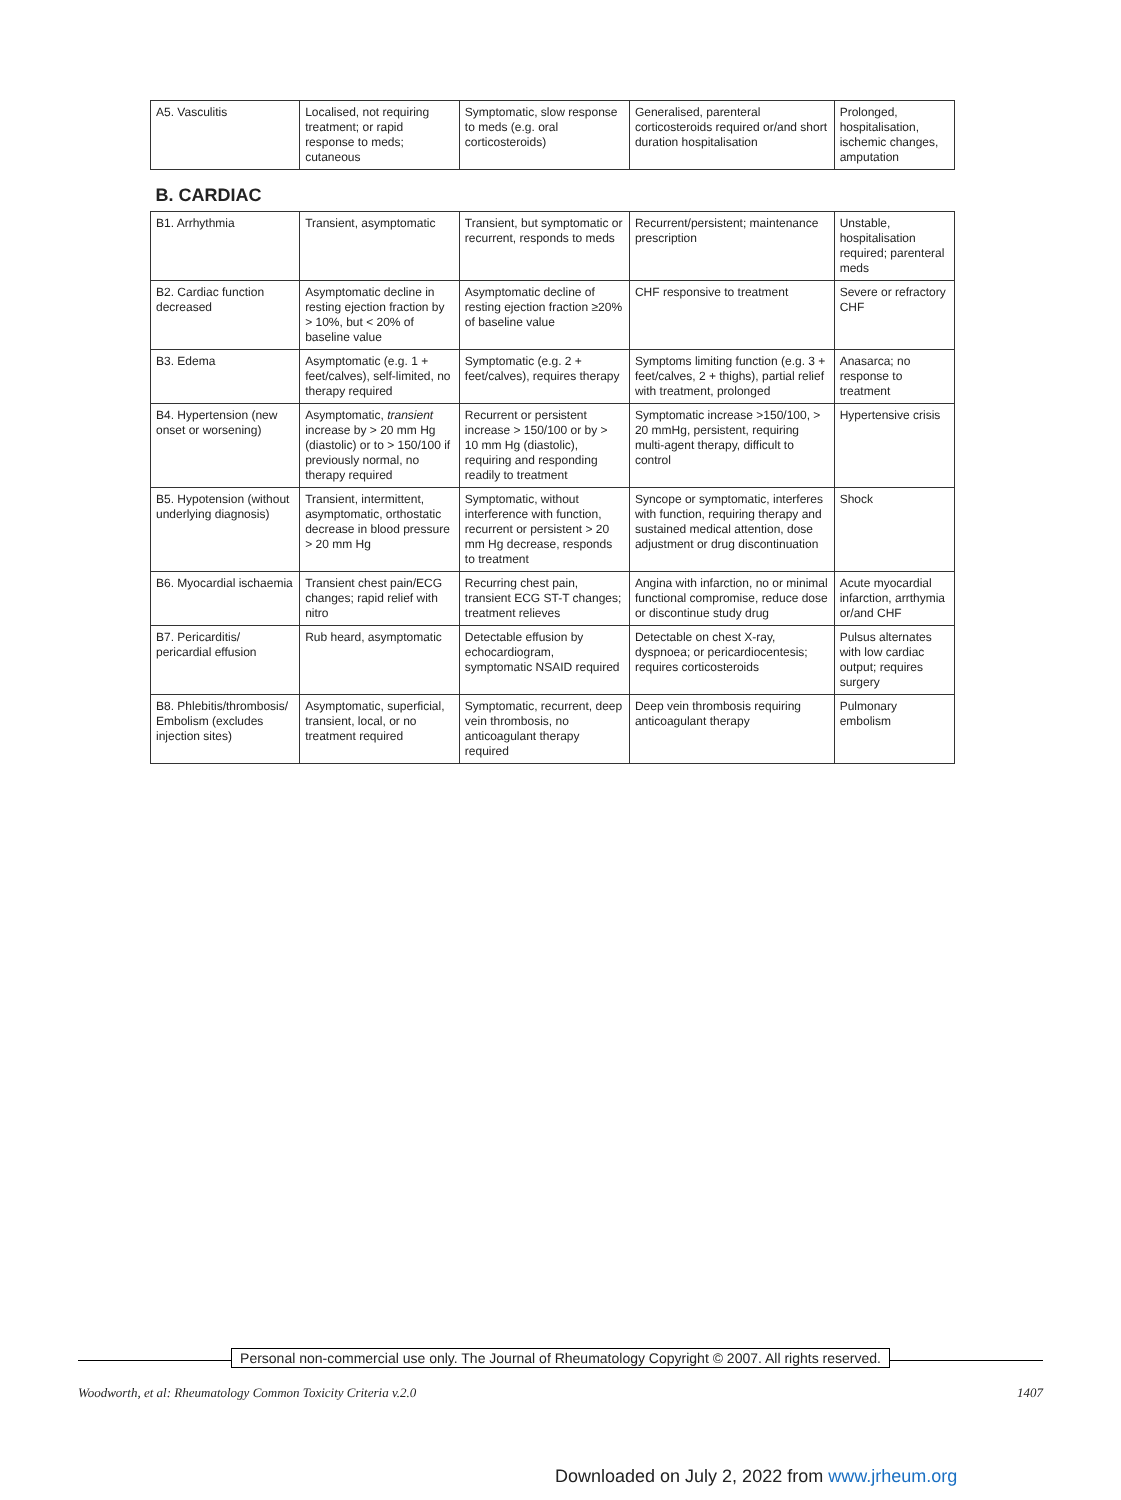| A5. Vasculitis | Localised, not requiring treatment; or rapid response to meds; cutaneous | Symptomatic, slow response to meds (e.g. oral corticosteroids) | Generalised, parenteral corticosteroids required or/and short duration hospitalisation | Prolonged, hospitalisation, ischemic changes, amputation |
| B. CARDIAC | | | | |
| B1. Arrhythmia | Transient, asymptomatic | Transient, but symptomatic or recurrent, responds to meds | Recurrent/persistent; maintenance prescription | Unstable, hospitalisation required; parenteral meds |
| B2. Cardiac function decreased | Asymptomatic decline in resting ejection fraction by > 10%, but < 20% of baseline value | Asymptomatic decline of resting ejection fraction ≥20% of baseline value | CHF responsive to treatment | Severe or refractory CHF |
| B3. Edema | Asymptomatic (e.g. 1 + feet/calves), self-limited, no therapy required | Symptomatic (e.g. 2 + feet/calves), requires therapy | Symptoms limiting function (e.g. 3 + feet/calves, 2 + thighs), partial relief with treatment, prolonged | Anasarca; no response to treatment |
| B4. Hypertension (new onset or worsening) | Asymptomatic, transient increase by > 20 mm Hg (diastolic) or to > 150/100 if previously normal, no therapy required | Recurrent or persistent increase > 150/100 or by > 10 mm Hg (diastolic), requiring and responding readily to treatment | Symptomatic increase >150/100, > 20 mmHg, persistent, requiring multi-agent therapy, difficult to control | Hypertensive crisis |
| B5. Hypotension (without underlying diagnosis) | Transient, intermittent, asymptomatic, orthostatic decrease in blood pressure > 20 mm Hg | Symptomatic, without interference with function, recurrent or persistent > 20 mm Hg decrease, responds to treatment | Syncope or symptomatic, interferes with function, requiring therapy and sustained medical attention, dose adjustment or drug discontinuation | Shock |
| B6. Myocardial ischaemia | Transient chest pain/ECG changes; rapid relief with nitro | Recurring chest pain, transient ECG ST-T changes; treatment relieves | Angina with infarction, no or minimal functional compromise, reduce dose or discontinue study drug | Acute myocardial infarction, arrthymia or/and CHF |
| B7. Pericarditis/ pericardial effusion | Rub heard, asymptomatic | Detectable effusion by echocardiogram, symptomatic NSAID required | Detectable on chest X-ray, dyspnoea; or pericardiocentesis; requires corticosteroids | Pulsus alternates with low cardiac output; requires surgery |
| B8. Phlebitis/thrombosis/ Embolism (excludes injection sites) | Asymptomatic, superficial, transient, local, or no treatment required | Symptomatic, recurrent, deep vein thrombosis, no anticoagulant therapy required | Deep vein thrombosis requiring anticoagulant therapy | Pulmonary embolism |
Personal non-commercial use only. The Journal of Rheumatology Copyright © 2007. All rights reserved.
Woodworth, et al: Rheumatology Common Toxicity Criteria v.2.0 1407
Downloaded on July 2, 2022 from www.jrheum.org